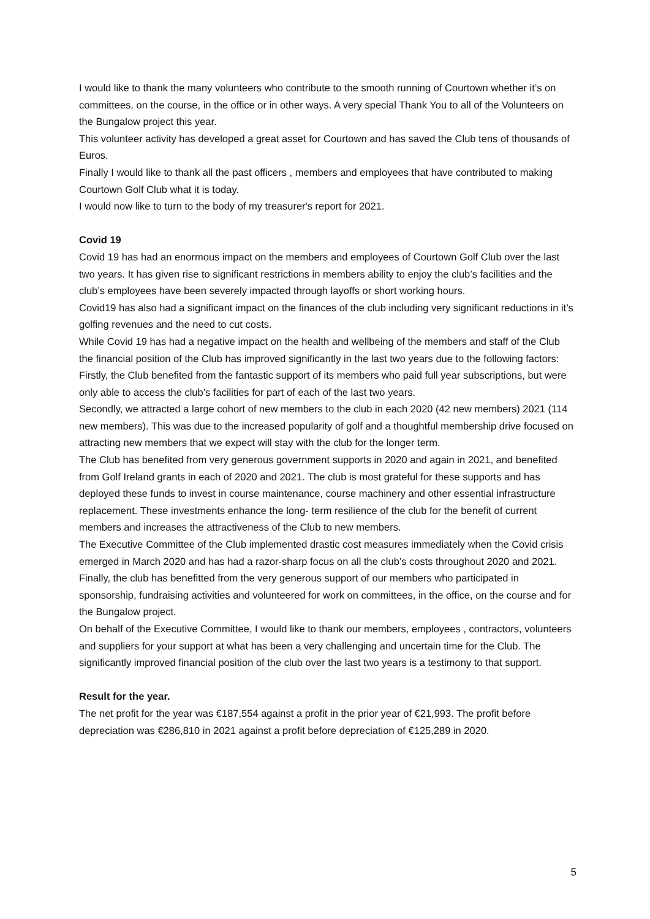I would like to thank the many volunteers who contribute to the smooth running of Courtown whether it’s on committees, on the course, in the office or in other ways. A very special Thank You to all of the Volunteers on the Bungalow project this year.
This volunteer activity has developed a great asset for Courtown and has saved the Club tens of thousands of Euros.
Finally I would like to thank all the past officers , members and employees that have contributed to making Courtown Golf Club what it is today.
I would now like to turn to the body of my treasurer's report for 2021.
Covid 19
Covid 19 has had an enormous impact on the members and employees of Courtown Golf Club over the last two years. It has given rise to significant restrictions in members ability to enjoy the club’s facilities and the club’s employees have been severely impacted through layoffs or short working hours.
Covid19 has also had a significant impact on the finances of the club including very significant reductions in it’s golfing revenues and the need to cut costs.
While Covid 19 has had a negative impact on the health and wellbeing of the members and staff of the Club the financial position of the Club has improved significantly in the last two years due to the following factors:
Firstly, the Club benefited from the fantastic support of its members who paid full year subscriptions, but were only able to access the club’s facilities for part of each of the last two years.
Secondly, we attracted a large cohort of new members to the club in each 2020 (42 new members) 2021 (114 new members). This was due to the increased popularity of golf and a thoughtful membership drive focused on attracting new members that we expect will stay with the club for the longer term.
The Club has benefited from very generous government supports in 2020 and again in 2021, and benefited from Golf Ireland grants in each of 2020 and 2021. The club is most grateful for these supports and has deployed these funds to invest in course maintenance, course machinery and other essential infrastructure replacement. These investments enhance the long- term resilience of the club for the benefit of current members and increases the attractiveness of the Club to new members.
The Executive Committee of the Club implemented drastic cost measures immediately when the Covid crisis emerged in March 2020 and has had a razor-sharp focus on all the club’s costs throughout 2020 and 2021.
Finally, the club has benefitted from the very generous support of our members who participated in sponsorship, fundraising activities and volunteered for work on committees, in the office, on the course and for the Bungalow project.
On behalf of the Executive Committee, I would like to thank our members, employees , contractors, volunteers and suppliers for your support at what has been a very challenging and uncertain time for the Club. The significantly improved financial position of the club over the last two years is a testimony to that support.
Result for the year.
The net profit for the year was €187,554 against a profit in the prior year of €21,993. The profit before depreciation was €286,810 in 2021 against a profit before depreciation of €125,289 in 2020.
5